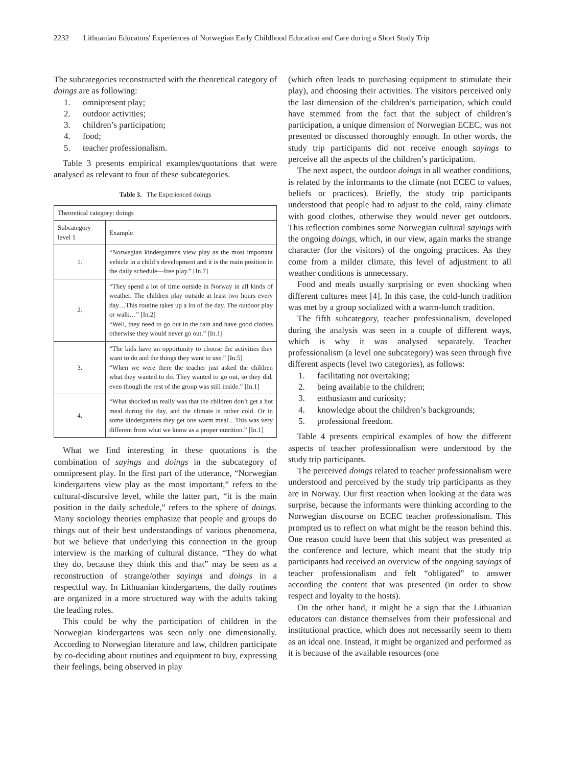2232 Lithuanian Educators' Experiences of Norwegian Early Childhood Education and Care during a Short Study Trip
The subcategories reconstructed with the theoretical category of doings are as following:
1. omnipresent play;
2. outdoor activities;
3. children’s participation;
4. food;
5. teacher professionalism.
Table 3 presents empirical examples/quotations that were analysed as relevant to four of these subcategories.
Table 3. The Experienced doings
| Theoretical category: doings | |
| --- | --- |
| Subcategory level 1 | Example |
| 1. | “Norwegian kindergartens view play as the most important vehicle in a child’s development and it is the main position in the daily schedule—free play.” [In.7] |
| 2. | “They spend a lot of time outside in Norway in all kinds of weather. The children play outside at least two hours every day…This routine takes up a lot of the day. The outdoor play or walk…” [In.2] “Well, they need to go out in the rain and have good clothes otherwise they would never go out.” [In.1] |
| 3. | “The kids have an opportunity to choose the activities they want to do and the things they want to use.” [In.5] “When we were there the teacher just asked the children what they wanted to do. They wanted to go out, so they did, even though the rest of the group was still inside.” [In.1] |
| 4. | “What shocked us really was that the children don’t get a hot meal during the day, and the climate is rather cold. Or in some kindergartens they get one warm meal…This was very different from what we know as a proper nutrition.” [In.1] |
What we find interesting in these quotations is the combination of sayings and doings in the subcategory of omnipresent play. In the first part of the utterance, “Norwegian kindergartens view play as the most important,” refers to the cultural-discursive level, while the latter part, “it is the main position in the daily schedule,” refers to the sphere of doings. Many sociology theories emphasize that people and groups do things out of their best understandings of various phenomena, but we believe that underlying this connection in the group interview is the marking of cultural distance. “They do what they do, because they think this and that” may be seen as a reconstruction of strange/other sayings and doings in a respectful way. In Lithuanian kindergartens, the daily routines are organized in a more structured way with the adults taking the leading roles.
This could be why the participation of children in the Norwegian kindergartens was seen only one dimensionally. According to Norwegian literature and law, children participate by co-deciding about routines and equipment to buy, expressing their feelings, being observed in play
(which often leads to purchasing equipment to stimulate their play), and choosing their activities. The visitors perceived only the last dimension of the children’s participation, which could have stemmed from the fact that the subject of children’s participation, a unique dimension of Norwegian ECEC, was not presented or discussed thoroughly enough. In other words, the study trip participants did not receive enough sayings to perceive all the aspects of the children’s participation.
The next aspect, the outdoor doings in all weather conditions, is related by the informants to the climate (not ECEC to values, beliefs or practices). Briefly, the study trip participants understood that people had to adjust to the cold, rainy climate with good clothes, otherwise they would never get outdoors. This reflection combines some Norwegian cultural sayings with the ongoing doings, which, in our view, again marks the strange character (for the visitors) of the ongoing practices. As they come from a milder climate, this level of adjustment to all weather conditions is unnecessary.
Food and meals usually surprising or even shocking when different cultures meet [4]. In this case, the cold-lunch tradition was met by a group socialized with a warm-lunch tradition.
The fifth subcategory, teacher professionalism, developed during the analysis was seen in a couple of different ways, which is why it was analysed separately. Teacher professionalism (a level one subcategory) was seen through five different aspects (level two categories), as follows:
1. facilitating not overtaking;
2. being available to the children;
3. enthusiasm and curiosity;
4. knowledge about the children’s backgrounds;
5. professional freedom.
Table 4 presents empirical examples of how the different aspects of teacher professionalism were understood by the study trip participants.
The perceived doings related to teacher professionalism were understood and perceived by the study trip participants as they are in Norway. Our first reaction when looking at the data was surprise, because the informants were thinking according to the Norwegian discourse on ECEC teacher professionalism. This prompted us to reflect on what might be the reason behind this. One reason could have been that this subject was presented at the conference and lecture, which meant that the study trip participants had received an overview of the ongoing sayings of teacher professionalism and felt “obligated” to answer according the content that was presented (in order to show respect and loyalty to the hosts).
On the other hand, it might be a sign that the Lithuanian educators can distance themselves from their professional and institutional practice, which does not necessarily seem to them as an ideal one. Instead, it might be organized and performed as it is because of the available resources (one